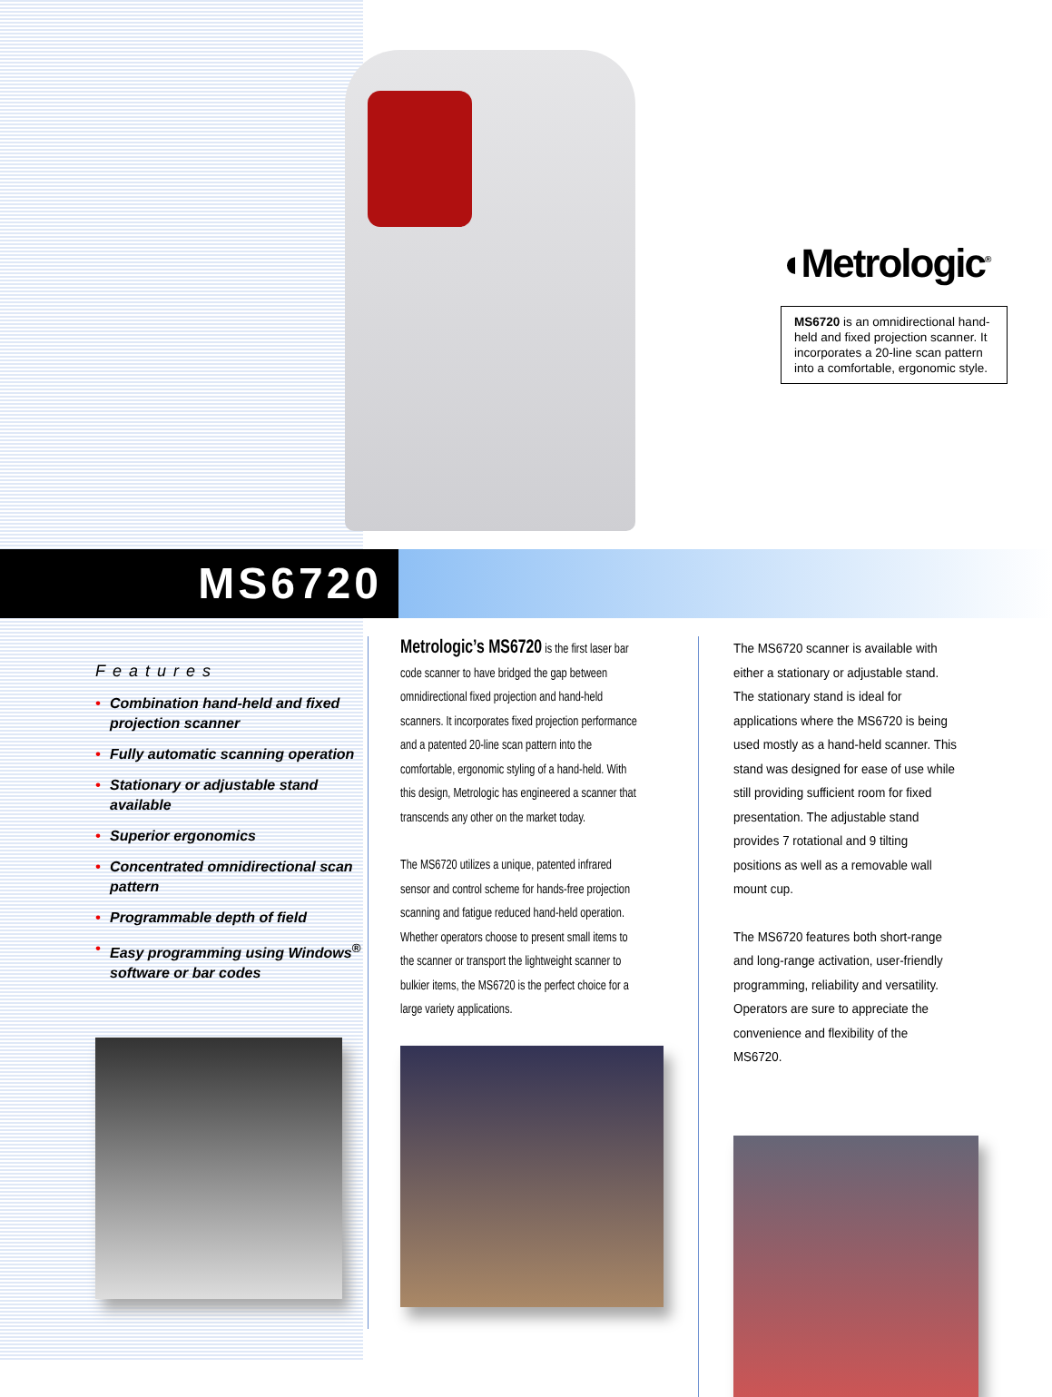◖Metrologic<sup>®</sup>
MS6720 is an omnidirectional hand-held and fixed projection scanner. It incorporates a 20-line scan pattern into a comfortable, ergonomic style.
MS6720
Features
• Combination hand-held and fixed projection scanner
• Fully automatic scanning operation
• Stationary or adjustable stand available
• Superior ergonomics
• Concentrated omnidirectional scan pattern
• Programmable depth of field
• Easy programming using Windows<sup>®</sup> software or bar codes
Metrologic’s MS6720 is the first laser bar code scanner to have bridged the gap between omnidirectional fixed projection and hand-held scanners. It incorporates fixed projection performance and a patented 20-line scan pattern into the comfortable, ergonomic styling of a hand-held. With this design, Metrologic has engineered a scanner that transcends any other on the market today.
The MS6720 utilizes a unique, patented infrared sensor and control scheme for hands-free projection scanning and fatigue reduced hand-held operation. Whether operators choose to present small items to the scanner or transport the lightweight scanner to bulkier items, the MS6720 is the perfect choice for a large variety applications.
The MS6720 scanner is available with either a stationary or adjustable stand. The stationary stand is ideal for applications where the MS6720 is being used mostly as a hand-held scanner. This stand was designed for ease of use while still providing sufficient room for fixed presentation. The adjustable stand provides 7 rotational and 9 tilting positions as well as a removable wall mount cup.
The MS6720 features both short-range and long-range activation, user-friendly programming, reliability and versatility. Operators are sure to appreciate the convenience and flexibility of the MS6720.